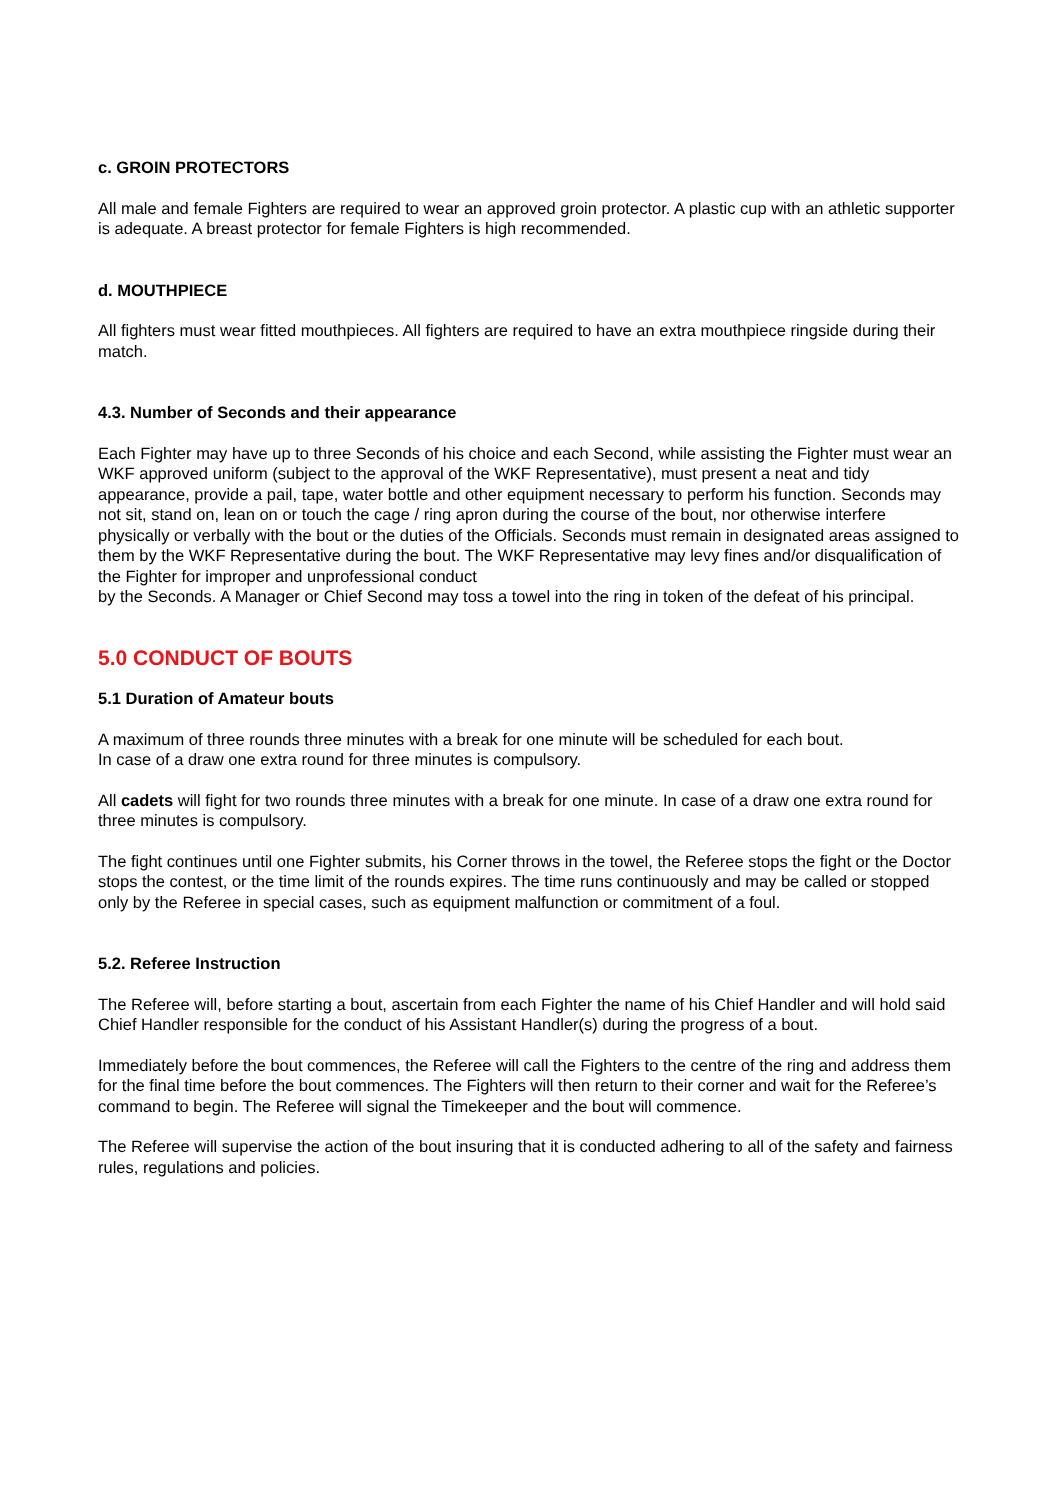c. GROIN PROTECTORS
All male and female Fighters are required to wear an approved groin protector. A plastic cup with an athletic supporter is adequate. A breast protector for female Fighters is high recommended.
d. MOUTHPIECE
All fighters must wear fitted mouthpieces. All fighters are required to have an extra mouthpiece ringside during their match.
4.3. Number of Seconds and their appearance
Each Fighter may have up to three Seconds of his choice and each Second, while assisting the Fighter must wear an WKF approved uniform (subject to the approval of the WKF Representative), must present a neat and tidy appearance, provide a pail, tape, water bottle and other equipment necessary to perform his function. Seconds may not sit, stand on, lean on or touch the cage / ring apron during the course of the bout, nor otherwise interfere physically or verbally with the bout or the duties of the Officials. Seconds must remain in designated areas assigned to them by the WKF Representative during the bout. The WKF Representative may levy fines and/or disqualification of the Fighter for improper and unprofessional conduct
by the Seconds. A Manager or Chief Second may toss a towel into the ring in token of the defeat of his principal.
5.0 CONDUCT OF BOUTS
5.1 Duration of Amateur bouts
A maximum of three rounds three minutes with a break for one minute will be scheduled for each bout.
In case of a draw one extra round for three minutes is compulsory.
All cadets will fight for two rounds three minutes with a break for one minute. In case of a draw one extra round for three minutes is compulsory.
The fight continues until one Fighter submits, his Corner throws in the towel, the Referee stops the fight or the Doctor stops the contest, or the time limit of the rounds expires. The time runs continuously and may be called or stopped only by the Referee in special cases, such as equipment malfunction or commitment of a foul.
5.2. Referee Instruction
The Referee will, before starting a bout, ascertain from each Fighter the name of his Chief Handler and will hold said Chief Handler responsible for the conduct of his Assistant Handler(s) during the progress of a bout.
Immediately before the bout commences, the Referee will call the Fighters to the centre of the ring and address them for the final time before the bout commences. The Fighters will then return to their corner and wait for the Referee’s command to begin. The Referee will signal the Timekeeper and the bout will commence.
The Referee will supervise the action of the bout insuring that it is conducted adhering to all of the safety and fairness rules, regulations and policies.